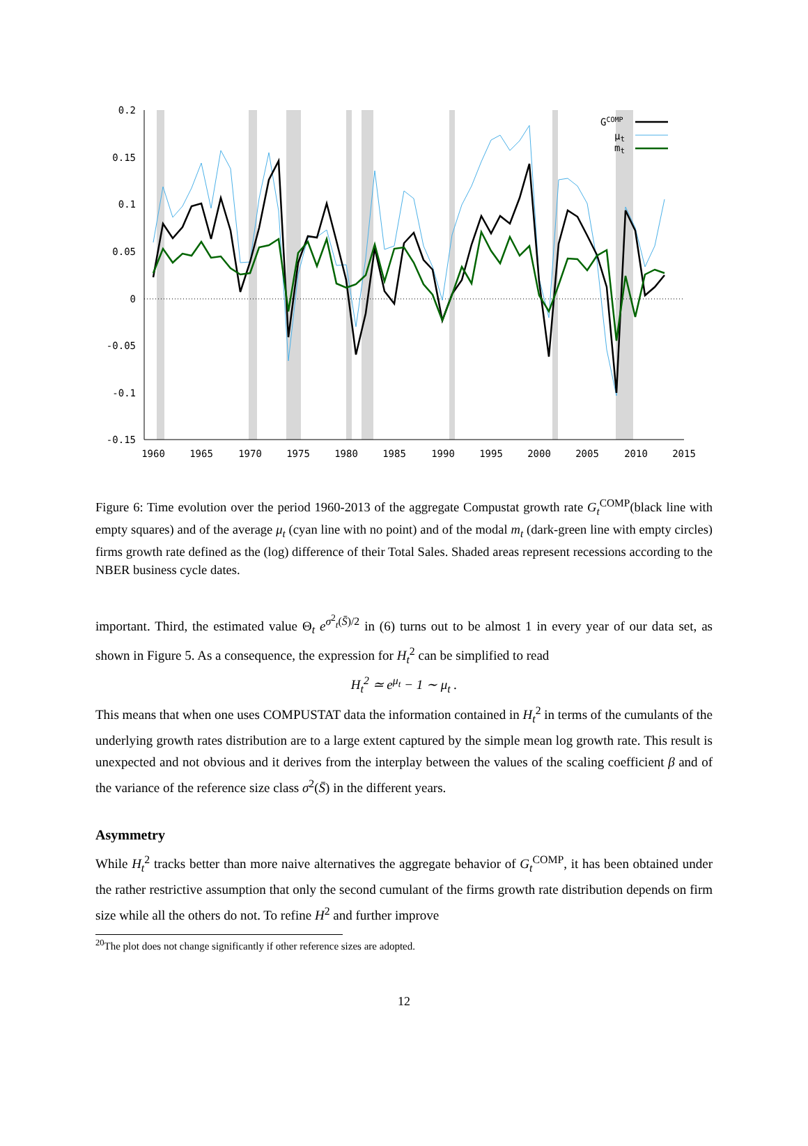0.2
0.15
0.1
0.05
0
-0.05
-0.1
-0.15
1960
1965
1970
1975
1980
1985
1990
1995
2000
2005
2010
2015
GCOMP
μt
mt
Figure 6: Time evolution over the period 1960-2013 of the aggregate Compustat growth rate G<sub>t</sub><sup>COMP</sup>(black line with empty squares) and of the average μ<sub>t</sub> (cyan line with no point) and of the modal m<sub>t</sub> (dark-green line with empty circles) firms growth rate defined as the (log) difference of their Total Sales. Shaded areas represent recessions according to the NBER business cycle dates.
important. Third, the estimated value Θ<sub>t</sub> e<sup>σ<sup>2</sup><sub>t</sub>(S̄)/2</sup> in (6) turns out to be almost 1 in every year of our data set, as shown in Figure 5. As a consequence, the expression for H<sub>t</sub><sup>2</sup> can be simplified to read
H<sub>t</sub><sup>2</sup> ≃ e<sup>μ<sub>t</sub></sup> − 1 ∼ μ<sub>t</sub> .
This means that when one uses COMPUSTAT data the information contained in H<sub>t</sub><sup>2</sup> in terms of the cumulants of the underlying growth rates distribution are to a large extent captured by the simple mean log growth rate. This result is unexpected and not obvious and it derives from the interplay between the values of the scaling coefficient β and of the variance of the reference size class σ<sup>2</sup>(S̄) in the different years.
Asymmetry
While H<sub>t</sub><sup>2</sup> tracks better than more naive alternatives the aggregate behavior of G<sub>t</sub><sup>COMP</sup>, it has been obtained under the rather restrictive assumption that only the second cumulant of the firms growth rate distribution depends on firm size while all the others do not. To refine H<sup>2</sup> and further improve
<sup>20</sup> The plot does not change significantly if other reference sizes are adopted.
12